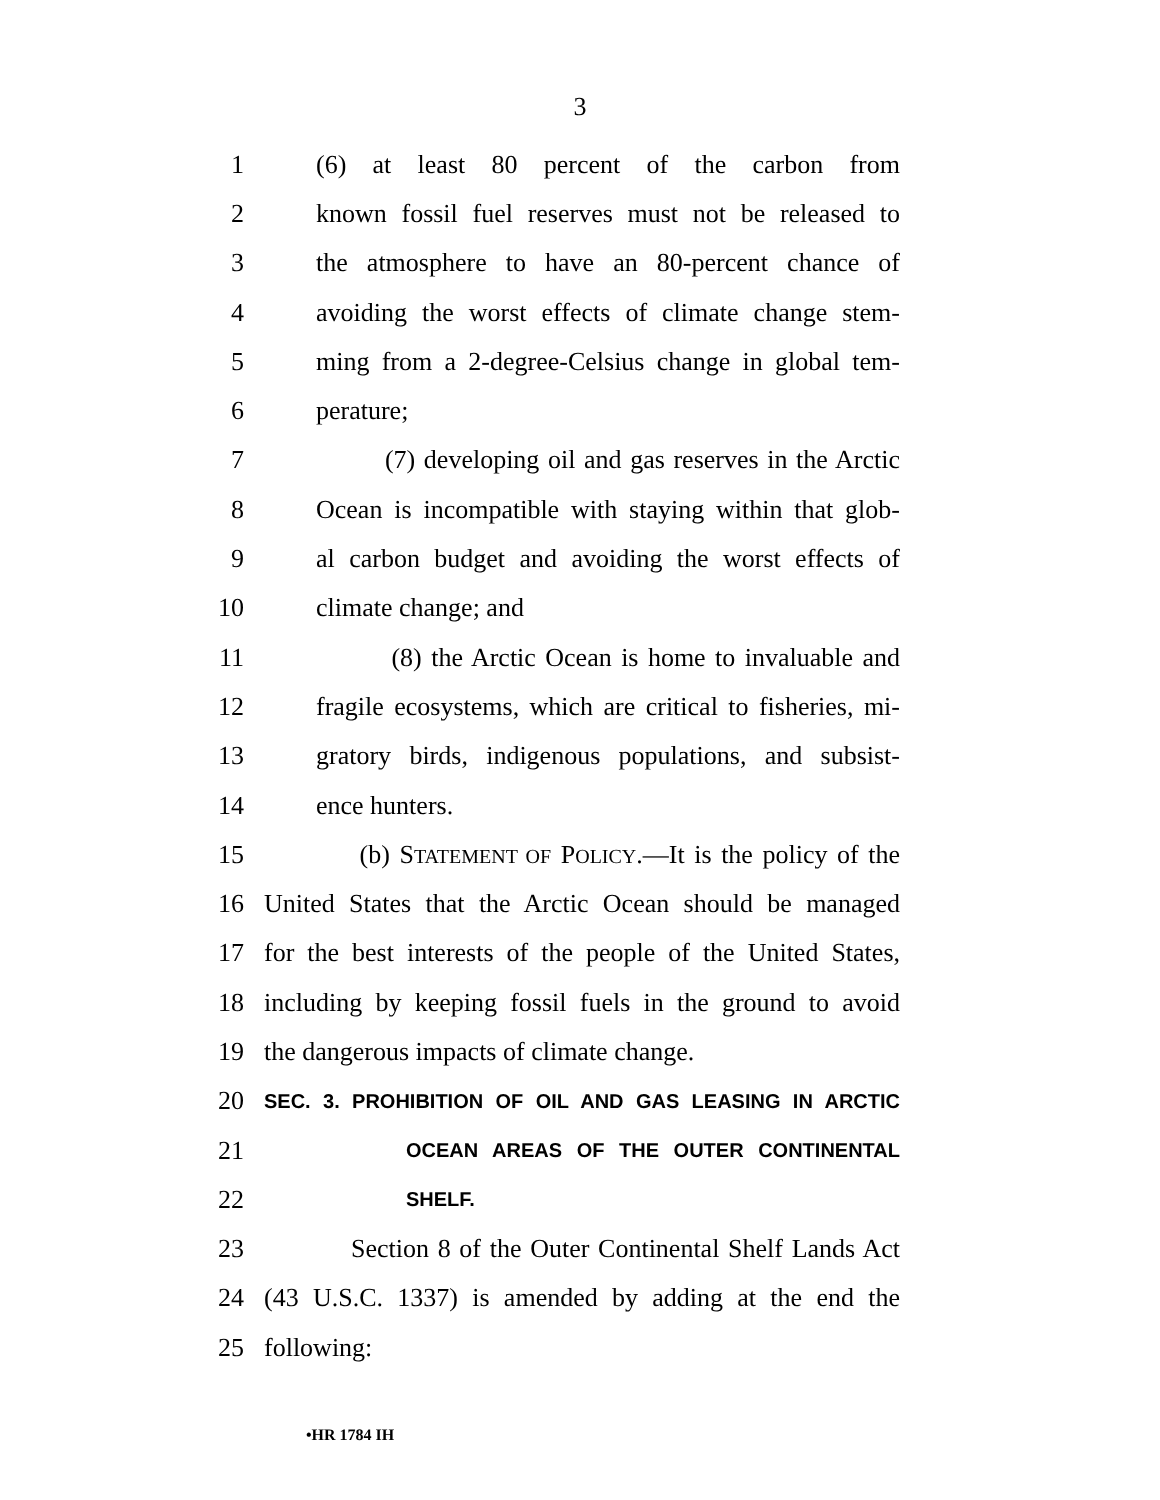3
1 (6) at least 80 percent of the carbon from
2 known fossil fuel reserves must not be released to
3 the atmosphere to have an 80-percent chance of
4 avoiding the worst effects of climate change stem-
5 ming from a 2-degree-Celsius change in global tem-
6 perature;
7 (7) developing oil and gas reserves in the Arctic
8 Ocean is incompatible with staying within that glob-
9 al carbon budget and avoiding the worst effects of
10 climate change; and
11 (8) the Arctic Ocean is home to invaluable and
12 fragile ecosystems, which are critical to fisheries, mi-
13 gratory birds, indigenous populations, and subsist-
14 ence hunters.
15 (b) STATEMENT OF POLICY.—It is the policy of the
16 United States that the Arctic Ocean should be managed
17 for the best interests of the people of the United States,
18 including by keeping fossil fuels in the ground to avoid
19 the dangerous impacts of climate change.
20 SEC. 3. PROHIBITION OF OIL AND GAS LEASING IN ARCTIC
21 OCEAN AREAS OF THE OUTER CONTINENTAL
22 SHELF.
23 Section 8 of the Outer Continental Shelf Lands Act
24 (43 U.S.C. 1337) is amended by adding at the end the
25 following:
•HR 1784 IH